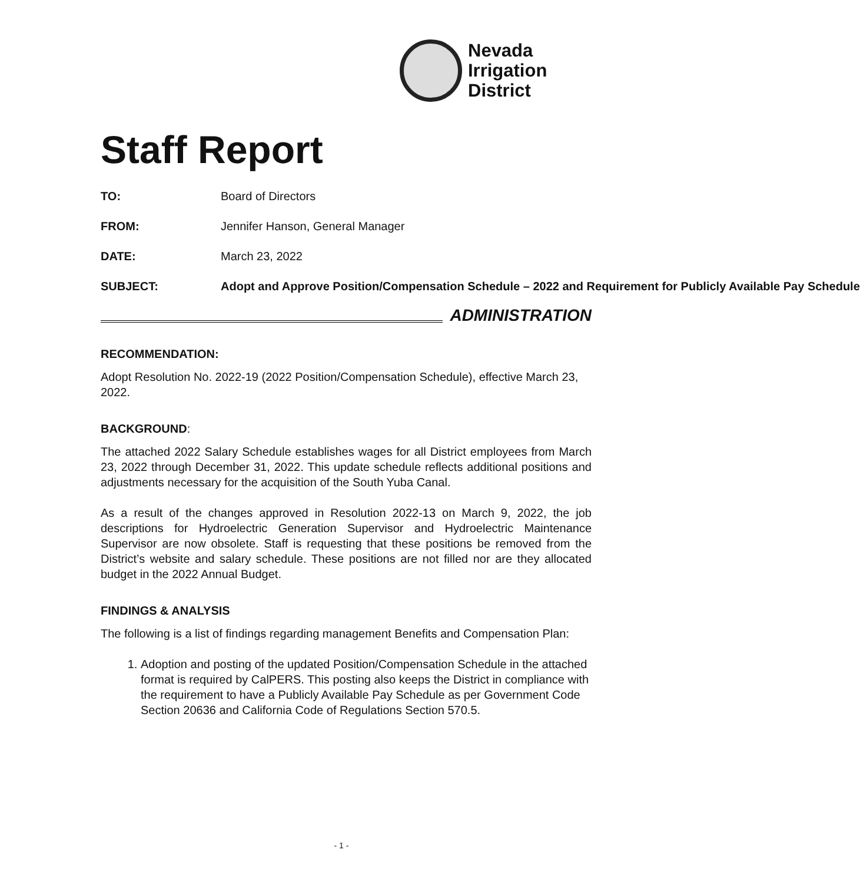Nevada
Irrigation
District
Staff Report
TO: Board of Directors
FROM: Jennifer Hanson, General Manager
DATE: March 23, 2022
SUBJECT: Adopt and Approve Position/Compensation Schedule – 2022 and Requirement for Publicly Available Pay Schedule
ADMINISTRATION
RECOMMENDATION:
Adopt Resolution No. 2022-19 (2022 Position/Compensation Schedule), effective March 23, 2022.
BACKGROUND:
The attached 2022 Salary Schedule establishes wages for all District employees from March 23, 2022 through December 31, 2022. This update schedule reflects additional positions and adjustments necessary for the acquisition of the South Yuba Canal.
As a result of the changes approved in Resolution 2022-13 on March 9, 2022, the job descriptions for Hydroelectric Generation Supervisor and Hydroelectric Maintenance Supervisor are now obsolete. Staff is requesting that these positions be removed from the District’s website and salary schedule. These positions are not filled nor are they allocated budget in the 2022 Annual Budget.
FINDINGS & ANALYSIS
The following is a list of findings regarding management Benefits and Compensation Plan:
1. Adoption and posting of the updated Position/Compensation Schedule in the attached format is required by CalPERS. This posting also keeps the District in compliance with the requirement to have a Publicly Available Pay Schedule as per Government Code Section 20636 and California Code of Regulations Section 570.5.
- 1 -